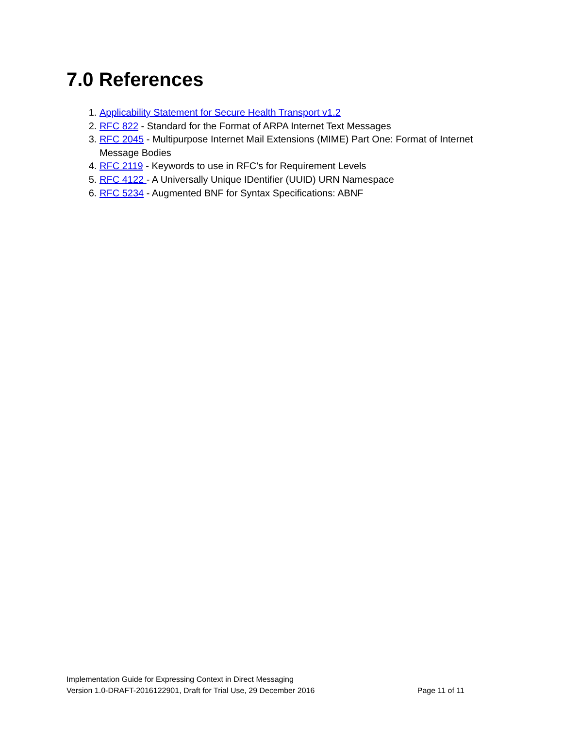7.0 References
1. Applicability Statement for Secure Health Transport v1.2
2. RFC 822 - Standard for the Format of ARPA Internet Text Messages
3. RFC 2045 - Multipurpose Internet Mail Extensions (MIME) Part One: Format of Internet Message Bodies
4. RFC 2119 - Keywords to use in RFC’s for Requirement Levels
5. RFC 4122 - A Universally Unique IDentifier (UUID) URN Namespace
6. RFC 5234 - Augmented BNF for Syntax Specifications: ABNF
Implementation Guide for Expressing Context in Direct Messaging
Version 1.0-DRAFT-2016122901, Draft for Trial Use, 29 December 2016 Page 11 of 11